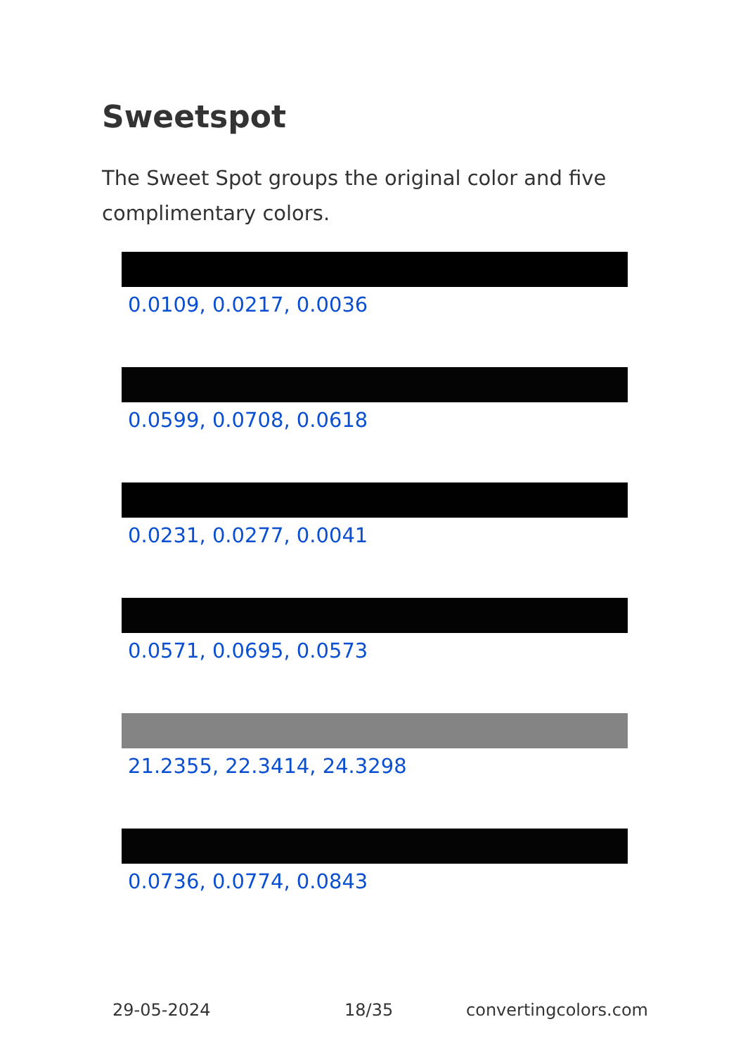Sweetspot
The Sweet Spot groups the original color and five complimentary colors.
0.0109, 0.0217, 0.0036
0.0599, 0.0708, 0.0618
0.0231, 0.0277, 0.0041
0.0571, 0.0695, 0.0573
21.2355, 22.3414, 24.3298
0.0736, 0.0774, 0.0843
29-05-2024 18/35 convertingcolors.com